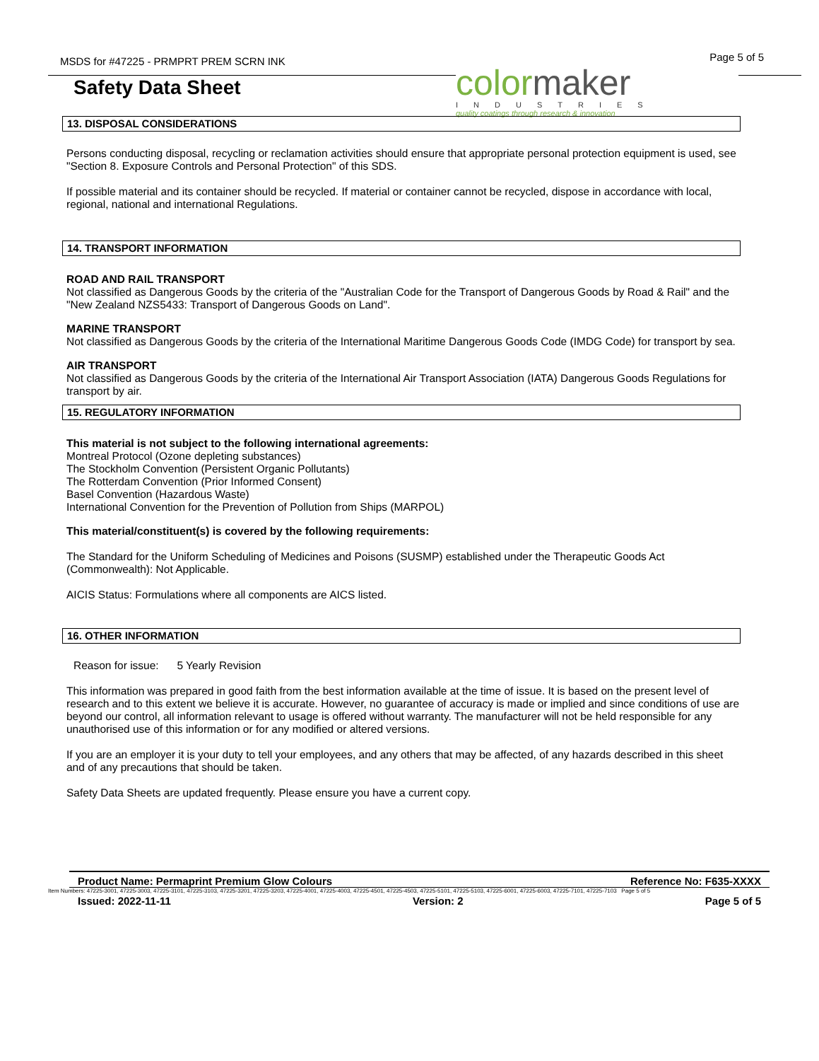MSDS for #47225 - PRMPRT PREM SCRN INK
Page 5 of 5
Safety Data Sheet
colormaker
INDUSTRIES
quality coatings through research & innovation
13. DISPOSAL CONSIDERATIONS
Persons conducting disposal, recycling or reclamation activities should ensure that appropriate personal protection equipment is used, see "Section 8. Exposure Controls and Personal Protection" of this SDS.
If possible material and its container should be recycled. If material or container cannot be recycled, dispose in accordance with local, regional, national and international Regulations.
14. TRANSPORT INFORMATION
ROAD AND RAIL TRANSPORT
Not classified as Dangerous Goods by the criteria of the "Australian Code for the Transport of Dangerous Goods by Road & Rail" and the "New Zealand NZS5433: Transport of Dangerous Goods on Land".
MARINE TRANSPORT
Not classified as Dangerous Goods by the criteria of the International Maritime Dangerous Goods Code (IMDG Code) for transport by sea.
AIR TRANSPORT
Not classified as Dangerous Goods by the criteria of the International Air Transport Association (IATA) Dangerous Goods Regulations for transport by air.
15. REGULATORY INFORMATION
This material is not subject to the following international agreements:
Montreal Protocol (Ozone depleting substances)
The Stockholm Convention (Persistent Organic Pollutants)
The Rotterdam Convention (Prior Informed Consent)
Basel Convention (Hazardous Waste)
International Convention for the Prevention of Pollution from Ships (MARPOL)
This material/constituent(s) is covered by the following requirements:
The Standard for the Uniform Scheduling of Medicines and Poisons (SUSMP) established under the Therapeutic Goods Act (Commonwealth): Not Applicable.
AICIS Status: Formulations where all components are AICS listed.
16. OTHER INFORMATION
Reason for issue: 5 Yearly Revision
This information was prepared in good faith from the best information available at the time of issue. It is based on the present level of research and to this extent we believe it is accurate. However, no guarantee of accuracy is made or implied and since conditions of use are beyond our control, all information relevant to usage is offered without warranty. The manufacturer will not be held responsible for any unauthorised use of this information or for any modified or altered versions.
If you are an employer it is your duty to tell your employees, and any others that may be affected, of any hazards described in this sheet and of any precautions that should be taken.
Safety Data Sheets are updated frequently. Please ensure you have a current copy.
Product Name: Permaprint Premium Glow Colours Reference No: F635-XXXX
Item Numbers: 47225-3001, 47225-3003, 47225-3101, 47225-3103, 47225-3201, 47225-3203, 47225-4001, 47225-4003, 47225-4501, 47225-4503, 47225-5101, 47225-5103, 47225-6001, 47225-6003, 47225-7101, 47225-7103 Page 5 of 5
Issued: 2022-11-11 Version: 2 Page 5 of 5